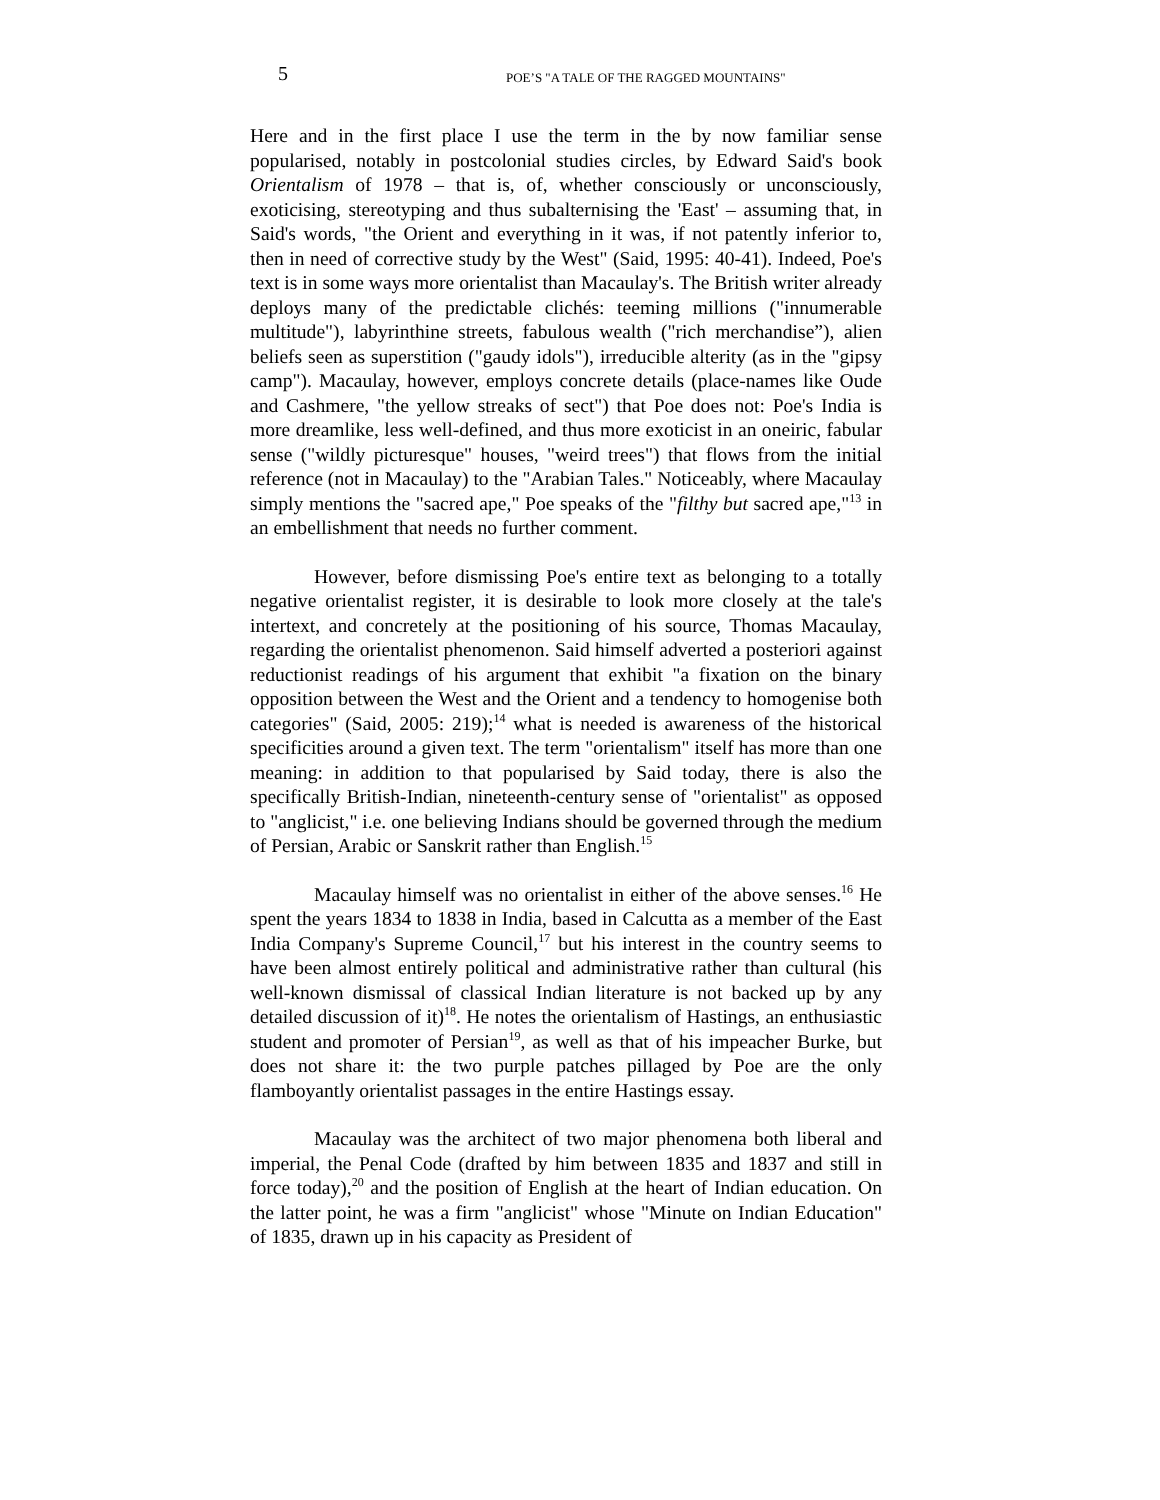5 POE’S "A TALE OF THE RAGGED MOUNTAINS"
Here and in the first place I use the term in the by now familiar sense popularised, notably in postcolonial studies circles, by Edward Said's book Orientalism of 1978 – that is, of, whether consciously or unconsciously, exoticising, stereotyping and thus subalternising the 'East' – assuming that, in Said's words, "the Orient and everything in it was, if not patently inferior to, then in need of corrective study by the West" (Said, 1995: 40-41). Indeed, Poe's text is in some ways more orientalist than Macaulay's. The British writer already deploys many of the predictable clichés: teeming millions ("innumerable multitude"), labyrinthine streets, fabulous wealth ("rich merchandise”), alien beliefs seen as superstition ("gaudy idols"), irreducible alterity (as in the "gipsy camp"). Macaulay, however, employs concrete details (place-names like Oude and Cashmere, "the yellow streaks of sect") that Poe does not: Poe's India is more dreamlike, less well-defined, and thus more exoticist in an oneiric, fabular sense ("wildly picturesque" houses, "weird trees") that flows from the initial reference (not in Macaulay) to the "Arabian Tales." Noticeably, where Macaulay simply mentions the "sacred ape," Poe speaks of the "filthy but sacred ape,"<sup>13</sup> in an embellishment that needs no further comment.
However, before dismissing Poe's entire text as belonging to a totally negative orientalist register, it is desirable to look more closely at the tale's intertext, and concretely at the positioning of his source, Thomas Macaulay, regarding the orientalist phenomenon. Said himself adverted a posteriori against reductionist readings of his argument that exhibit "a fixation on the binary opposition between the West and the Orient and a tendency to homogenise both categories" (Said, 2005: 219);<sup>14</sup> what is needed is awareness of the historical specificities around a given text. The term "orientalism" itself has more than one meaning: in addition to that popularised by Said today, there is also the specifically British-Indian, nineteenth-century sense of "orientalist" as opposed to "anglicist," i.e. one believing Indians should be governed through the medium of Persian, Arabic or Sanskrit rather than English.<sup>15</sup>
Macaulay himself was no orientalist in either of the above senses.<sup>16</sup> He spent the years 1834 to 1838 in India, based in Calcutta as a member of the East India Company's Supreme Council,<sup>17</sup> but his interest in the country seems to have been almost entirely political and administrative rather than cultural (his well-known dismissal of classical Indian literature is not backed up by any detailed discussion of it)<sup>18</sup>. He notes the orientalism of Hastings, an enthusiastic student and promoter of Persian<sup>19</sup>, as well as that of his impeacher Burke, but does not share it: the two purple patches pillaged by Poe are the only flamboyantly orientalist passages in the entire Hastings essay.
Macaulay was the architect of two major phenomena both liberal and imperial, the Penal Code (drafted by him between 1835 and 1837 and still in force today),<sup>20</sup> and the position of English at the heart of Indian education. On the latter point, he was a firm "anglicist" whose "Minute on Indian Education" of 1835, drawn up in his capacity as President of